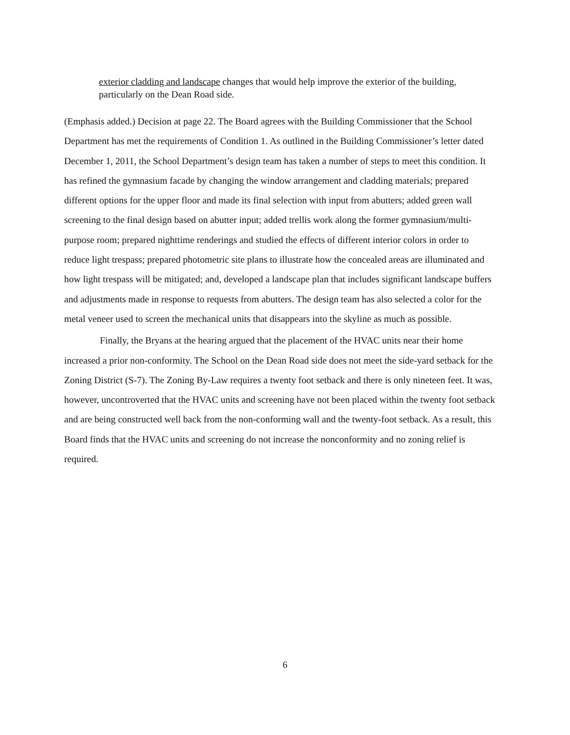exterior cladding and landscape changes that would help improve the exterior of the building, particularly on the Dean Road side.
(Emphasis added.) Decision at page 22. The Board agrees with the Building Commissioner that the School Department has met the requirements of Condition 1. As outlined in the Building Commissioner’s letter dated December 1, 2011, the School Department’s design team has taken a number of steps to meet this condition. It has refined the gymnasium facade by changing the window arrangement and cladding materials; prepared different options for the upper floor and made its final selection with input from abutters; added green wall screening to the final design based on abutter input; added trellis work along the former gymnasium/multi-purpose room; prepared nighttime renderings and studied the effects of different interior colors in order to reduce light trespass; prepared photometric site plans to illustrate how the concealed areas are illuminated and how light trespass will be mitigated; and, developed a landscape plan that includes significant landscape buffers and adjustments made in response to requests from abutters. The design team has also selected a color for the metal veneer used to screen the mechanical units that disappears into the skyline as much as possible.
Finally, the Bryans at the hearing argued that the placement of the HVAC units near their home increased a prior non-conformity. The School on the Dean Road side does not meet the side-yard setback for the Zoning District (S-7). The Zoning By-Law requires a twenty foot setback and there is only nineteen feet. It was, however, uncontroverted that the HVAC units and screening have not been placed within the twenty foot setback and are being constructed well back from the non-conforming wall and the twenty-foot setback. As a result, this Board finds that the HVAC units and screening do not increase the nonconformity and no zoning relief is required.
6